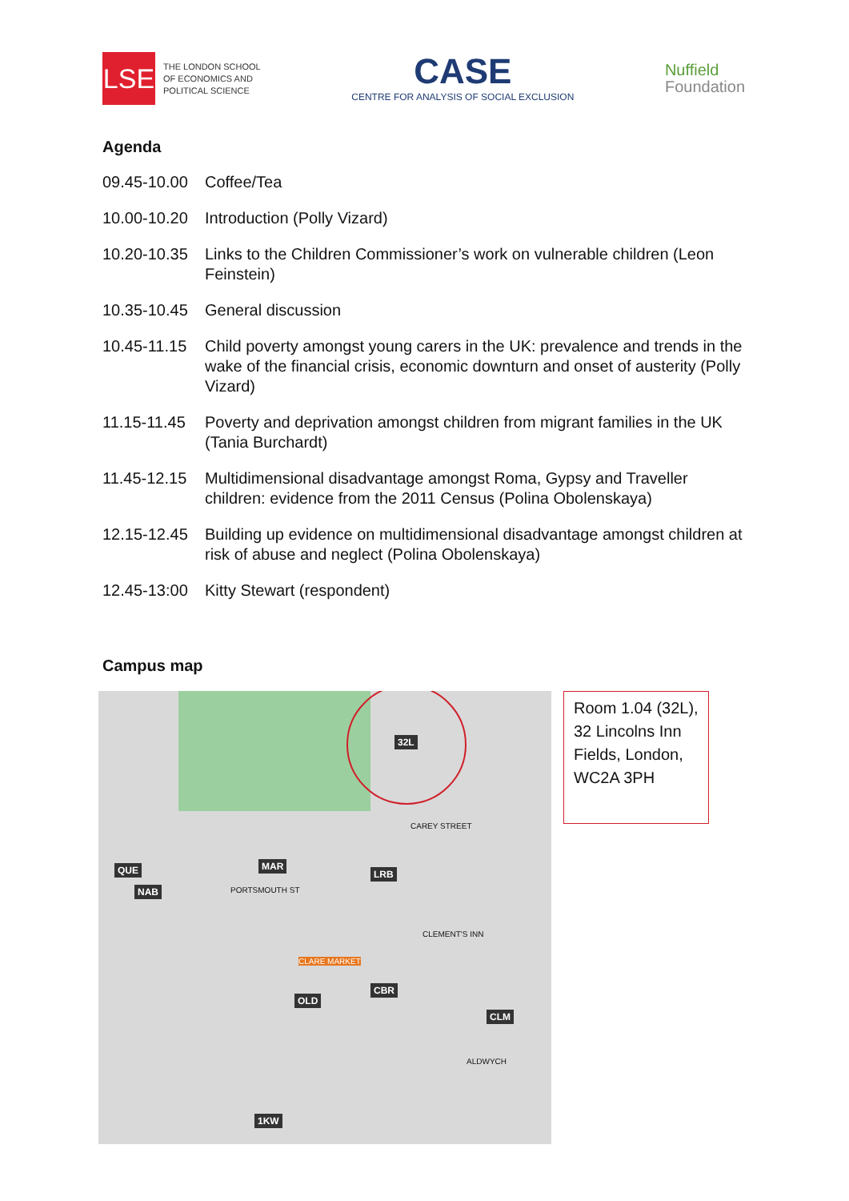LSE
THE LONDON SCHOOL
OF ECONOMICS AND
POLITICAL SCIENCE
CASE
CENTRE FOR ANALYSIS OF SOCIAL EXCLUSION
Nuffield
Foundation
Agenda
| 09.45-10.00 | Coffee/Tea |
| 10.00-10.20 | Introduction (Polly Vizard) |
| 10.20-10.35 | Links to the Children Commissioner’s work on vulnerable children (Leon Feinstein) |
| 10.35-10.45 | General discussion |
| 10.45-11.15 | Child poverty amongst young carers in the UK: prevalence and trends in the wake of the financial crisis, economic downturn and onset of austerity (Polly Vizard) |
| 11.15-11.45 | Poverty and deprivation amongst children from migrant families in the UK (Tania Burchardt) |
| 11.45-12.15 | Multidimensional disadvantage amongst Roma, Gypsy and Traveller children: evidence from the 2011 Census (Polina Obolenskaya) |
| 12.15-12.45 | Building up evidence on multidimensional disadvantage amongst children at risk of abuse and neglect (Polina Obolenskaya) |
| 12.45-13:00 | Kitty Stewart (respondent) |
Campus map
32L
QUE
NAB
MAR
LRB
OLD
CBR
CLM
1KW
CAREY STREET
CLEMENT'S INN
ALDWYCH
PORTSMOUTH ST
CLARE MARKET
Room 1.04 (32L), 32 Lincolns Inn Fields, London, WC2A 3PH